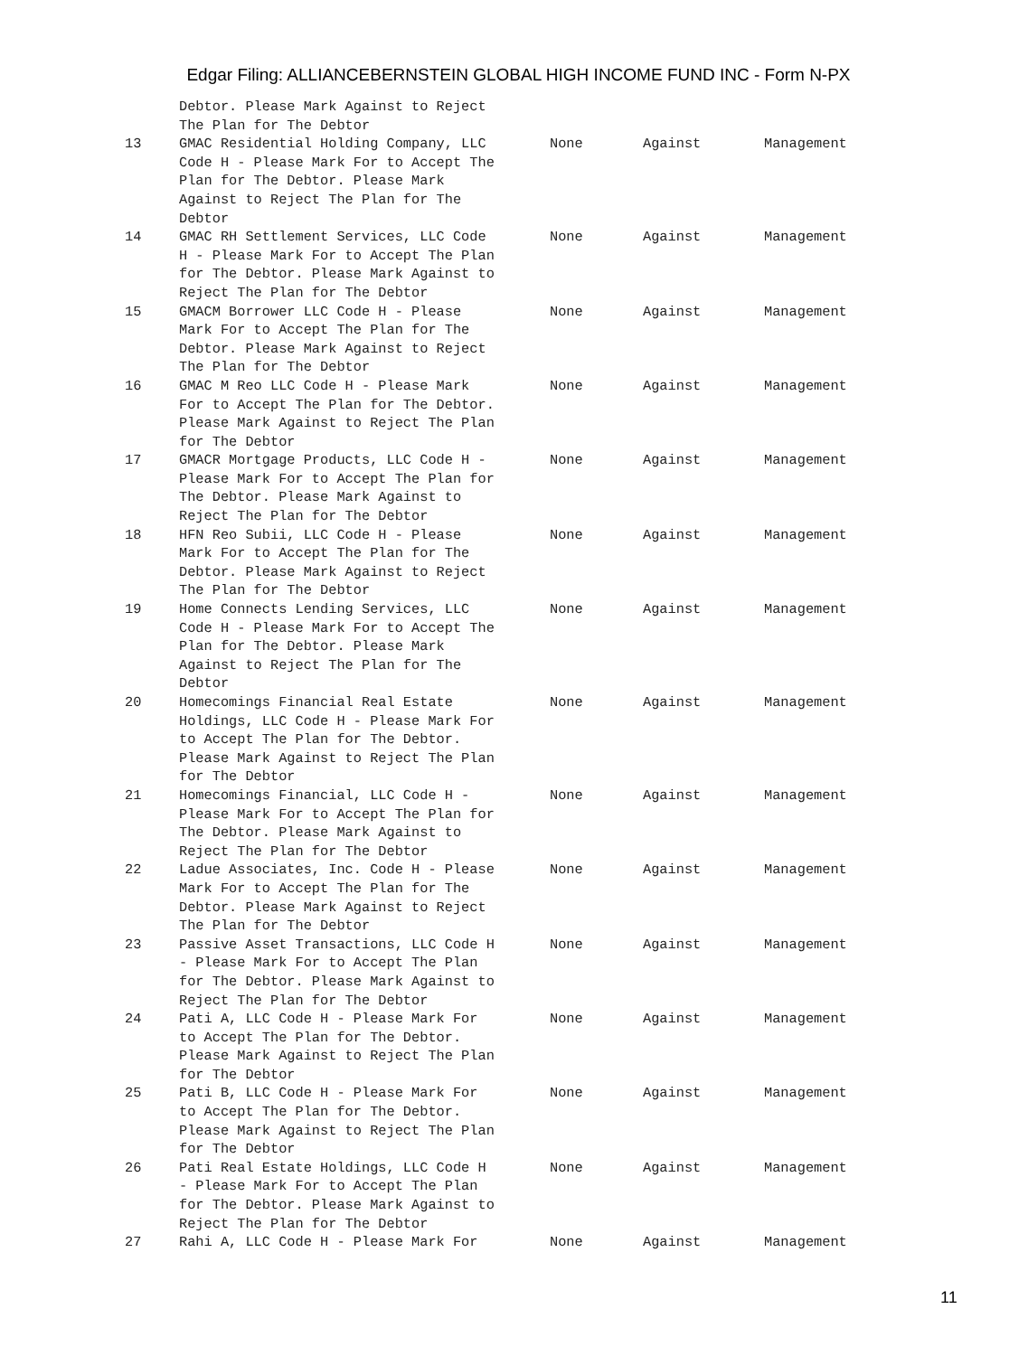Edgar Filing: ALLIANCEBERNSTEIN GLOBAL HIGH INCOME FUND INC - Form N-PX
| | Debtor. Please Mark Against to Reject The Plan for The Debtor | | | |
| 13 | GMAC Residential Holding Company, LLC Code H - Please Mark For to Accept The Plan for The Debtor. Please Mark Against to Reject The Plan for The Debtor | None | Against | Management |
| 14 | GMAC RH Settlement Services, LLC Code H - Please Mark For to Accept The Plan for The Debtor. Please Mark Against to Reject The Plan for The Debtor | None | Against | Management |
| 15 | GMACM Borrower LLC Code H - Please Mark For to Accept The Plan for The Debtor. Please Mark Against to Reject The Plan for The Debtor | None | Against | Management |
| 16 | GMAC M Reo LLC Code H - Please Mark For to Accept The Plan for The Debtor. Please Mark Against to Reject The Plan for The Debtor | None | Against | Management |
| 17 | GMACR Mortgage Products, LLC Code H - Please Mark For to Accept The Plan for The Debtor. Please Mark Against to Reject The Plan for The Debtor | None | Against | Management |
| 18 | HFN Reo Subii, LLC Code H - Please Mark For to Accept The Plan for The Debtor. Please Mark Against to Reject The Plan for The Debtor | None | Against | Management |
| 19 | Home Connects Lending Services, LLC Code H - Please Mark For to Accept The Plan for The Debtor. Please Mark Against to Reject The Plan for The Debtor | None | Against | Management |
| 20 | Homecomings Financial Real Estate Holdings, LLC Code H - Please Mark For to Accept The Plan for The Debtor. Please Mark Against to Reject The Plan for The Debtor | None | Against | Management |
| 21 | Homecomings Financial, LLC Code H - Please Mark For to Accept The Plan for The Debtor. Please Mark Against to Reject The Plan for The Debtor | None | Against | Management |
| 22 | Ladue Associates, Inc. Code H - Please Mark For to Accept The Plan for The Debtor. Please Mark Against to Reject The Plan for The Debtor | None | Against | Management |
| 23 | Passive Asset Transactions, LLC Code H - Please Mark For to Accept The Plan for The Debtor. Please Mark Against to Reject The Plan for The Debtor | None | Against | Management |
| 24 | Pati A, LLC Code H - Please Mark For to Accept The Plan for The Debtor. Please Mark Against to Reject The Plan for The Debtor | None | Against | Management |
| 25 | Pati B, LLC Code H - Please Mark For to Accept The Plan for The Debtor. Please Mark Against to Reject The Plan for The Debtor | None | Against | Management |
| 26 | Pati Real Estate Holdings, LLC Code H - Please Mark For to Accept The Plan for The Debtor. Please Mark Against to Reject The Plan for The Debtor | None | Against | Management |
| 27 | Rahi A, LLC Code H - Please Mark For | None | Against | Management |
11